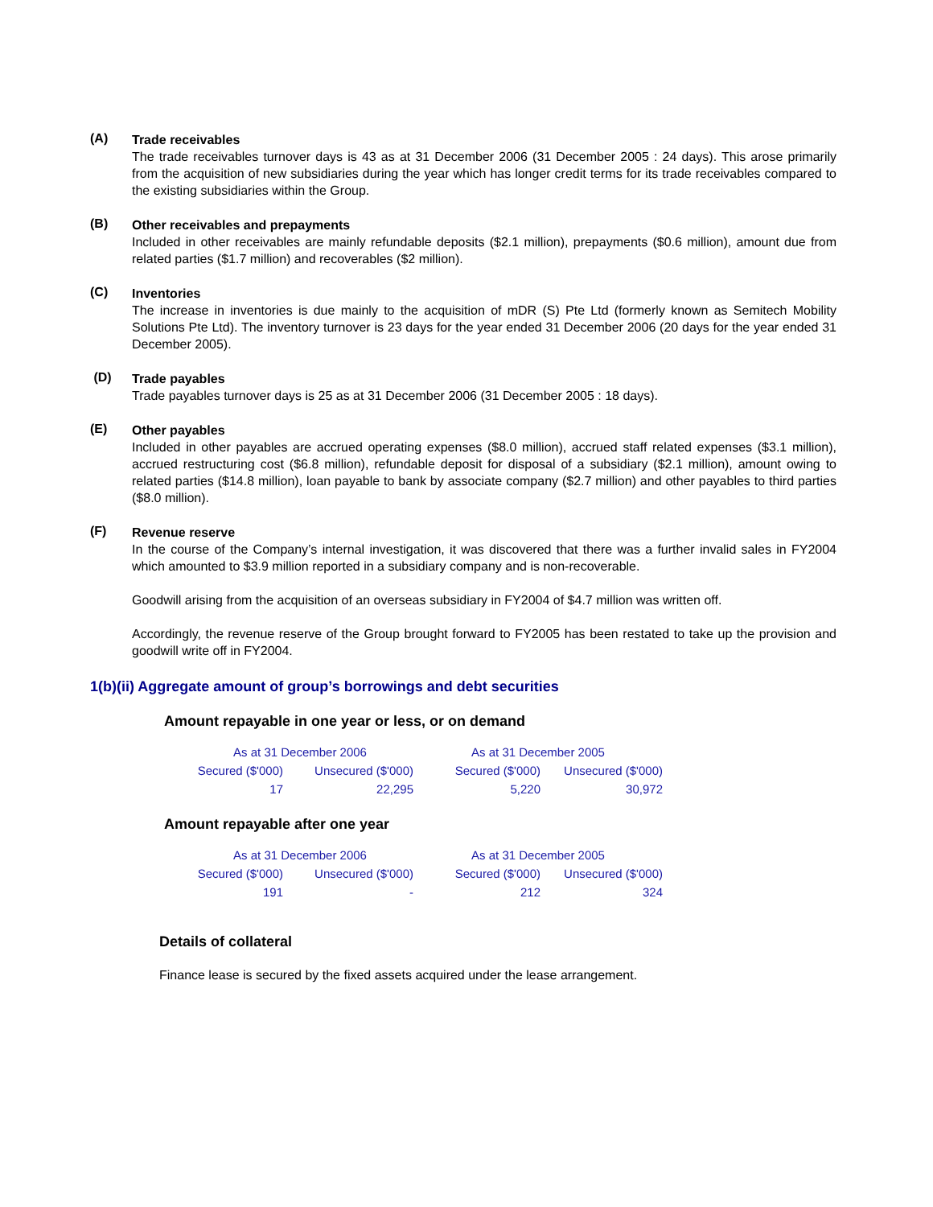(A)
Trade receivables
The trade receivables turnover days is 43 as at 31 December 2006 (31 December 2005 : 24 days). This arose primarily from the acquisition of new subsidiaries during the year which has longer credit terms for its trade receivables compared to the existing subsidiaries within the Group.
(B)
Other receivables and prepayments
Included in other receivables are mainly refundable deposits ($2.1 million), prepayments ($0.6 million), amount due from related parties ($1.7 million) and recoverables ($2 million).
(C)
Inventories
The increase in inventories is due mainly to the acquisition of mDR (S) Pte Ltd (formerly known as Semitech Mobility Solutions Pte Ltd). The inventory turnover is 23 days for the year ended 31 December 2006 (20 days for the year ended 31 December 2005).
(D)
Trade payables
Trade payables turnover days is 25 as at 31 December 2006 (31 December 2005 : 18 days).
(E)
Other payables
Included in other payables are accrued operating expenses ($8.0 million), accrued staff related expenses ($3.1 million), accrued restructuring cost ($6.8 million), refundable deposit for disposal of a subsidiary ($2.1 million), amount owing to related parties ($14.8 million), loan payable to bank by associate company ($2.7 million) and other payables to third parties ($8.0 million).
(F)
Revenue reserve
In the course of the Company’s internal investigation, it was discovered that there was a further invalid sales in FY2004 which amounted to $3.9 million reported in a subsidiary company and is non-recoverable.
Goodwill arising from the acquisition of an overseas subsidiary in FY2004 of $4.7 million was written off.
Accordingly, the revenue reserve of the Group brought forward to FY2005 has been restated to take up the provision and goodwill write off in FY2004.
1(b)(ii) Aggregate amount of group’s borrowings and debt securities
Amount repayable in one year or less, or on demand
| As at 31 December 2006 | | As at 31 December 2005 | |
| --- | --- | --- | --- |
| Secured ($'000) | Unsecured ($'000) | Secured ($'000) | Unsecured ($'000) |
| 17 | 22,295 | 5,220 | 30,972 |
Amount repayable after one year
| As at 31 December 2006 | | As at 31 December 2005 | |
| --- | --- | --- | --- |
| Secured ($'000) | Unsecured ($'000) | Secured ($'000) | Unsecured ($'000) |
| 191 | - | 212 | 324 |
Details of collateral
Finance lease is secured by the fixed assets acquired under the lease arrangement.